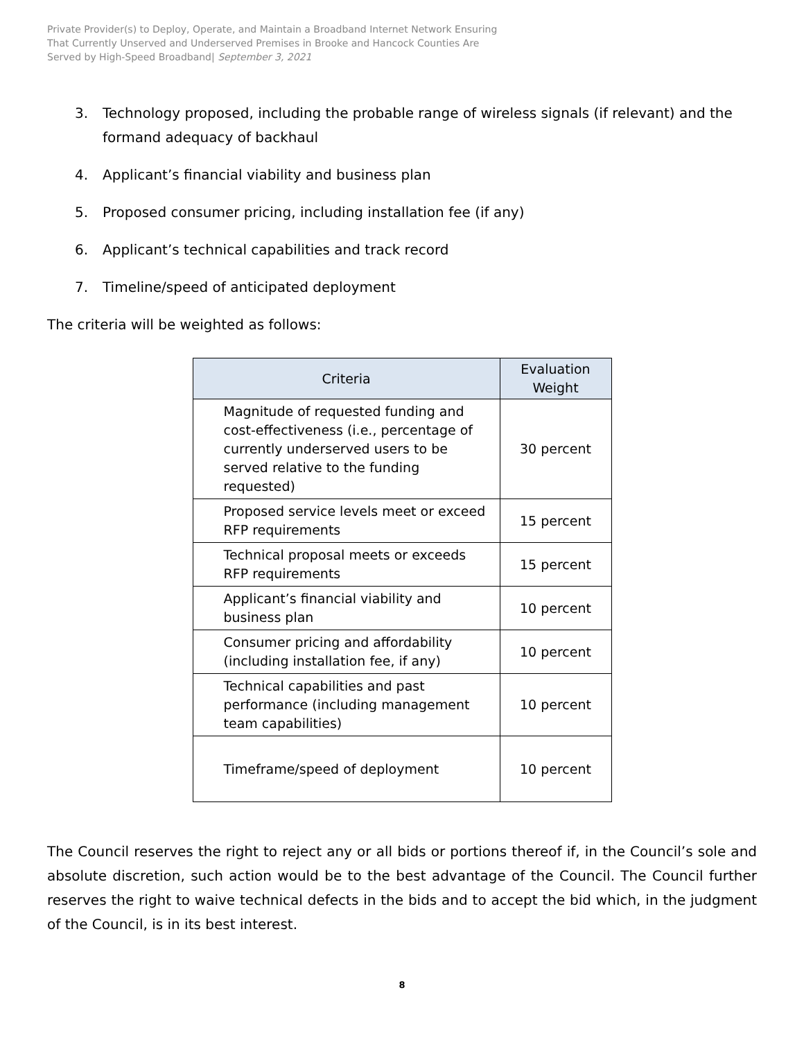Private Provider(s) to Deploy, Operate, and Maintain a Broadband Internet Network Ensuring
That Currently Unserved and Underserved Premises in Brooke and Hancock Counties Are
Served by High-Speed Broadband| September 3, 2021
3. Technology proposed, including the probable range of wireless signals (if relevant) and the formand adequacy of backhaul
4. Applicant’s financial viability and business plan
5. Proposed consumer pricing, including installation fee (if any)
6. Applicant’s technical capabilities and track record
7. Timeline/speed of anticipated deployment
The criteria will be weighted as follows:
| Criteria | Evaluation Weight |
| --- | --- |
| Magnitude of requested funding and cost-effectiveness (i.e., percentage of currently underserved users to be served relative to the funding requested) | 30 percent |
| Proposed service levels meet or exceed RFP requirements | 15 percent |
| Technical proposal meets or exceeds RFP requirements | 15 percent |
| Applicant’s financial viability and business plan | 10 percent |
| Consumer pricing and affordability (including installation fee, if any) | 10 percent |
| Technical capabilities and past performance (including management team capabilities) | 10 percent |
| Timeframe/speed of deployment | 10 percent |
The Council reserves the right to reject any or all bids or portions thereof if, in the Council’s sole and absolute discretion, such action would be to the best advantage of the Council. The Council further reserves the right to waive technical defects in the bids and to accept the bid which, in the judgment of the Council, is in its best interest.
8